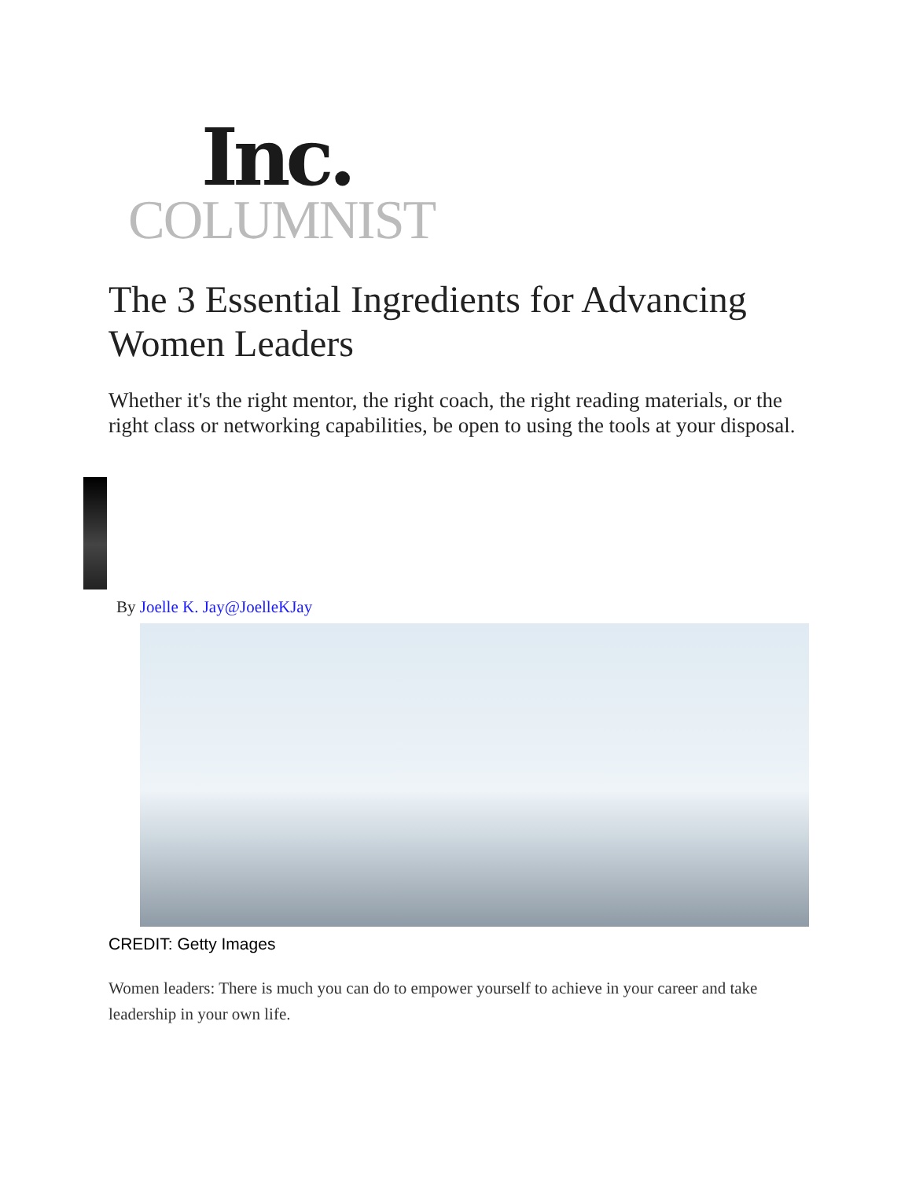Inc.
COLUMNIST
The 3 Essential Ingredients for Advancing Women Leaders
Whether it's the right mentor, the right coach, the right reading materials, or the right class or networking capabilities, be open to using the tools at your disposal.
By Joelle K. Jay@JoelleKJay
CREDIT: Getty Images
Women leaders: There is much you can do to empower yourself to achieve in your career and take leadership in your own life.